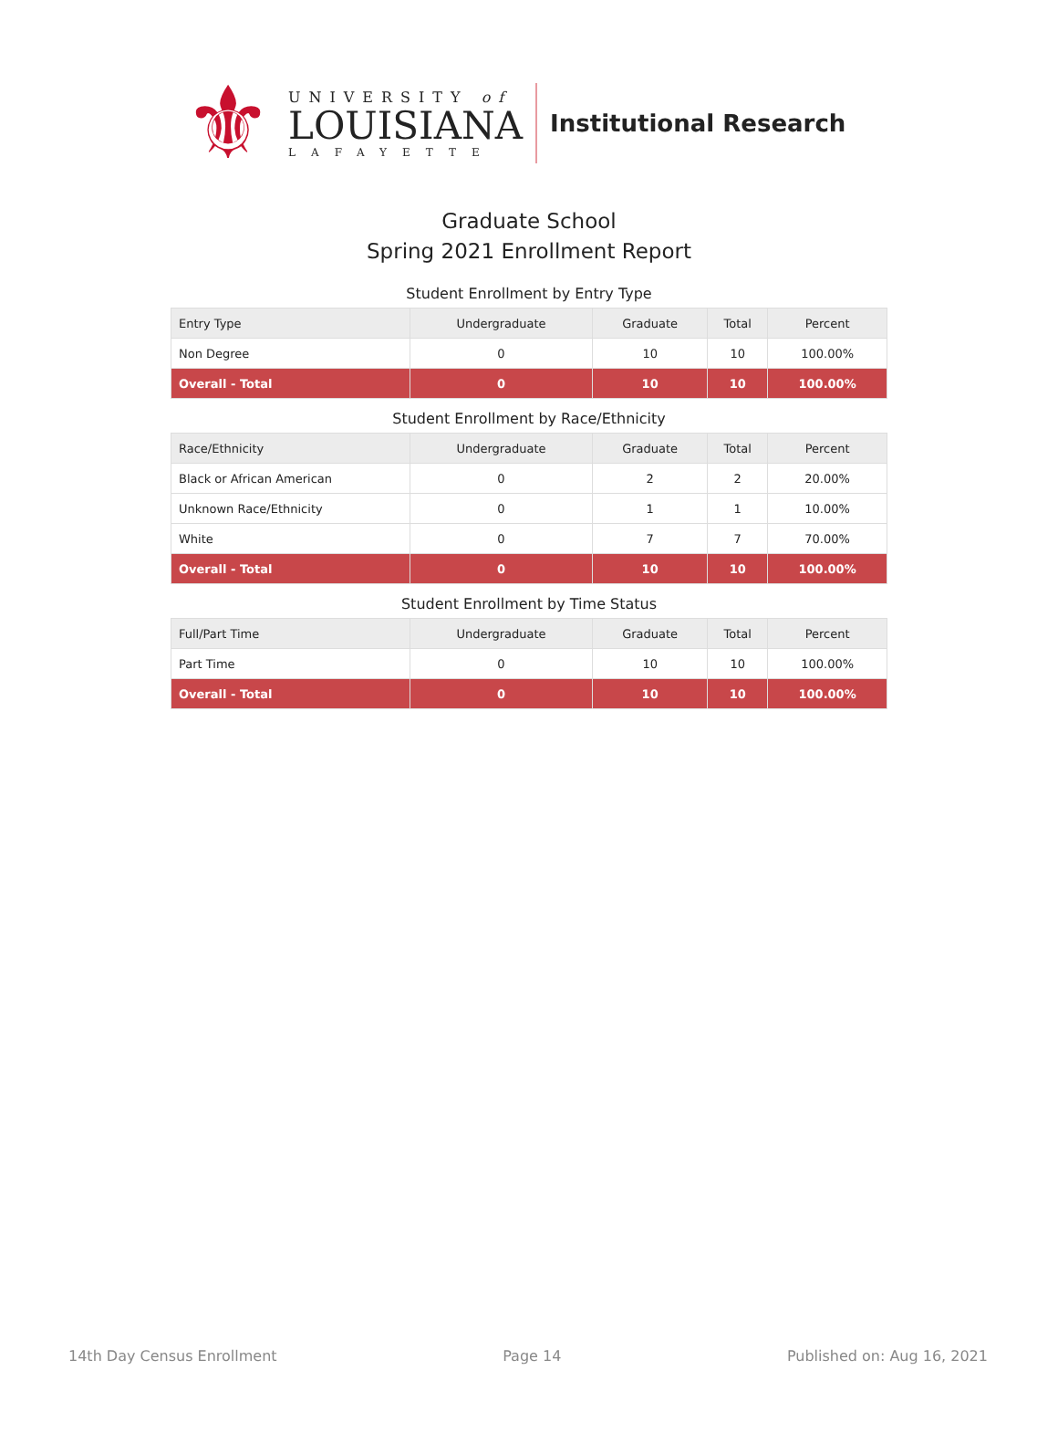⚜
UNIVERSITY of
LOUISIANA
LAFAYETTE
Institutional Research
Graduate School
Spring 2021 Enrollment Report
Student Enrollment by Entry Type
| Entry Type | Undergraduate | Graduate | Total | Percent |
| --- | --- | --- | --- | --- |
| Non Degree | 0 | 10 | 10 | 100.00% |
| Overall - Total | 0 | 10 | 10 | 100.00% |
Student Enrollment by Race/Ethnicity
| Race/Ethnicity | Undergraduate | Graduate | Total | Percent |
| --- | --- | --- | --- | --- |
| Black or African American | 0 | 2 | 2 | 20.00% |
| Unknown Race/Ethnicity | 0 | 1 | 1 | 10.00% |
| White | 0 | 7 | 7 | 70.00% |
| Overall - Total | 0 | 10 | 10 | 100.00% |
Student Enrollment by Time Status
| Full/Part Time | Undergraduate | Graduate | Total | Percent |
| --- | --- | --- | --- | --- |
| Part Time | 0 | 10 | 10 | 100.00% |
| Overall - Total | 0 | 10 | 10 | 100.00% |
14th Day Census Enrollment Page 14 Published on: Aug 16, 2021